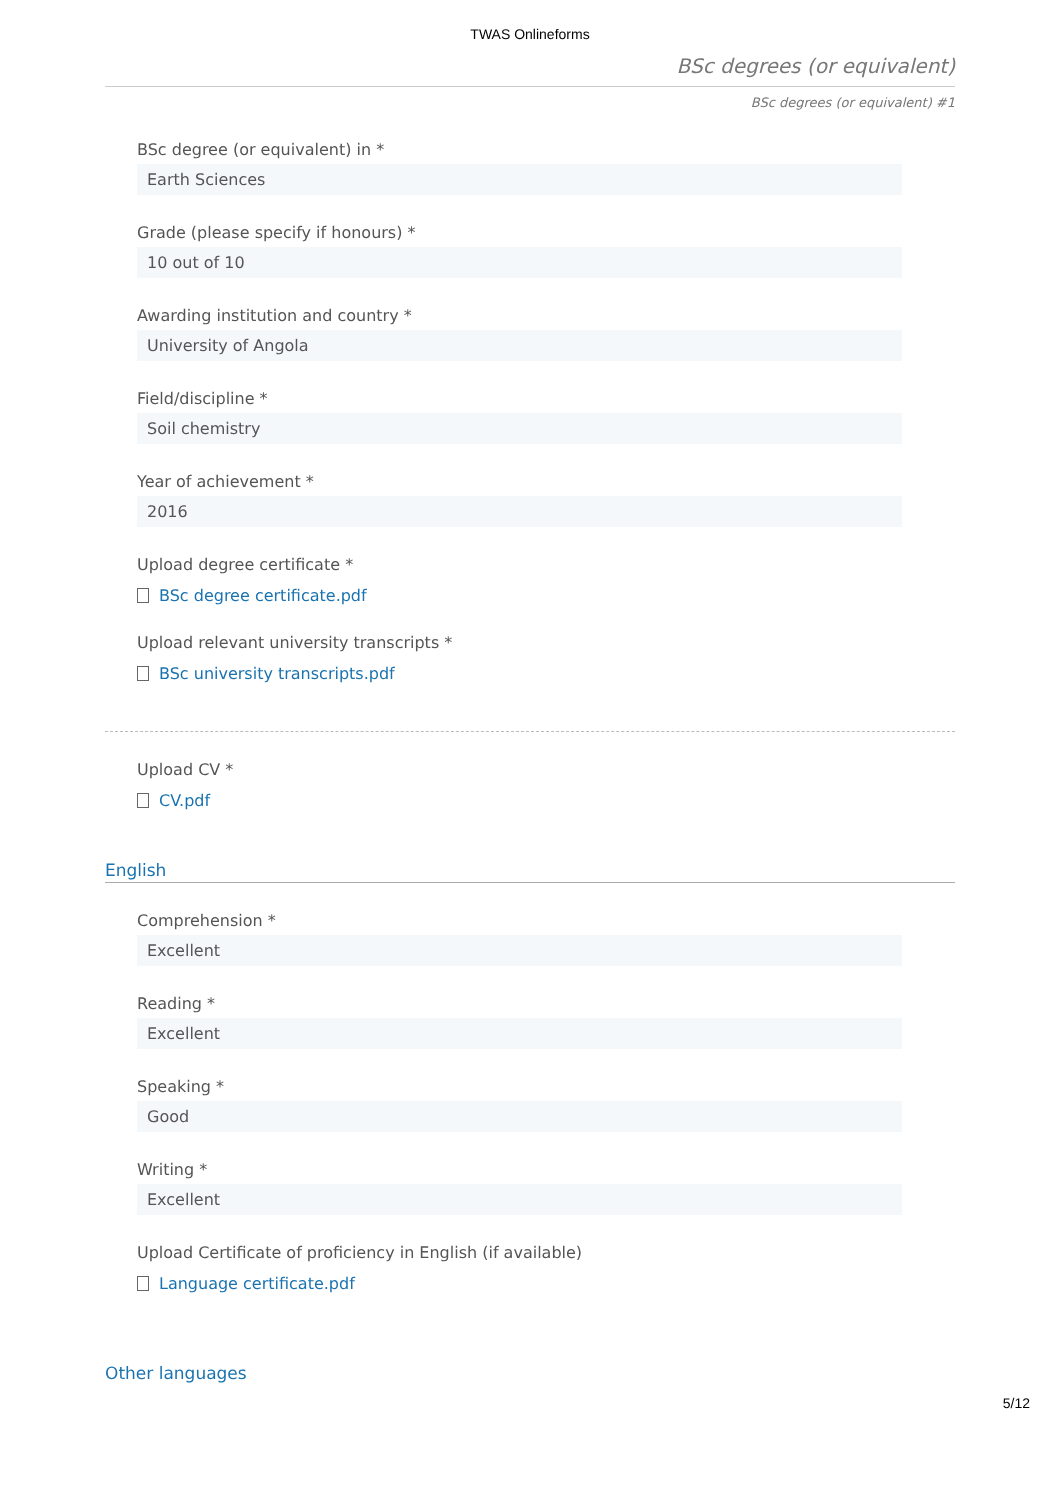TWAS Onlineforms
BSc degrees (or equivalent)
BSc degrees (or equivalent) #1
BSc degree (or equivalent) in *
Earth Sciences
Grade (please specify if honours) *
10 out of 10
Awarding institution and country *
University of Angola
Field/discipline *
Soil chemistry
Year of achievement *
2016
Upload degree certificate *
BSc degree certificate.pdf
Upload relevant university transcripts *
BSc university transcripts.pdf
Upload CV *
CV.pdf
English
Comprehension *
Excellent
Reading *
Excellent
Speaking *
Good
Writing *
Excellent
Upload Certificate of proficiency in English (if available)
Language certificate.pdf
Other languages
5/12